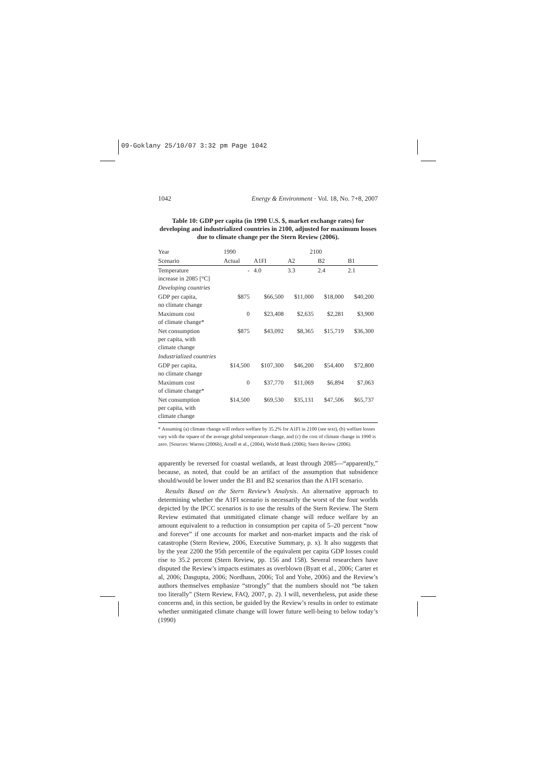09-Goklany 25/10/07 3:32 pm Page 1042
1042 Energy & Environment · Vol. 18, No. 7+8, 2007
Table 10: GDP per capita (in 1990 U.S. $, market exchange rates) for developing and industrialized countries in 2100, adjusted for maximum losses due to climate change per the Stern Review (2006).
| Year | 1990 | 2100 | | | |
| --- | --- | --- | --- | --- | --- |
| Scenario | Actual | A1FI | A2 | B2 | B1 |
| Temperature increase in 2085 [°C] | - | 4.0 | 3.3 | 2.4 | 2.1 |
| Developing countries | | | | | |
| GDP per capita, no climate change | $875 | $66,500 | $11,000 | $18,000 | $40,200 |
| Maximum cost of climate change* | 0 | $23,408 | $2,635 | $2,281 | $3,900 |
| Net consumption per capita, with climate change | $875 | $43,092 | $8,365 | $15,719 | $36,300 |
| Industrialized countries | | | | | |
| GDP per capita, no climate change | $14,500 | $107,300 | $46,200 | $54,400 | $72,800 |
| Maximum cost of climate change* | 0 | $37,770 | $11,069 | $6,894 | $7,063 |
| Net consumption per capita, with climate change | $14,500 | $69,530 | $35,131 | $47,506 | $65,737 |
* Assuming (a) climate change will reduce welfare by 35.2% for A1FI in 2100 (see text), (b) welfare losses vary with the square of the average global temperature change, and (c) the cost of climate change in 1990 is zero. [Sources: Warren (2006b), Arnell et al., (2004), World Bank (2006); Stern Review (2006).
apparently be reversed for coastal wetlands, at least through 2085—“apparently,” because, as noted, that could be an artifact of the assumption that subsidence should/would be lower under the B1 and B2 scenarios than the A1FI scenario.
Results Based on the Stern Review’s Analysis. An alternative approach to determining whether the A1FI scenario is necessarily the worst of the four worlds depicted by the IPCC scenarios is to use the results of the Stern Review. The Stern Review estimated that unmitigated climate change will reduce welfare by an amount equivalent to a reduction in consumption per capita of 5–20 percent “now and forever” if one accounts for market and non-market impacts and the risk of catastrophe (Stern Review, 2006, Executive Summary, p. x). It also suggests that by the year 2200 the 95th percentile of the equivalent per capita GDP losses could rise to 35.2 percent (Stern Review, pp. 156 and 158). Several researchers have disputed the Review’s impacts estimates as overblown (Byatt et al., 2006; Carter et al, 2006; Dasgupta, 2006; Nordhaus, 2006; Tol and Yohe, 2006) and the Review’s authors themselves emphasize “strongly” that the numbers should not “be taken too literally” (Stern Review, FAQ, 2007, p. 2). I will, nevertheless, put aside these concerns and, in this section, be guided by the Review’s results in order to estimate whether unmitigated climate change will lower future well-being to below today’s (1990)